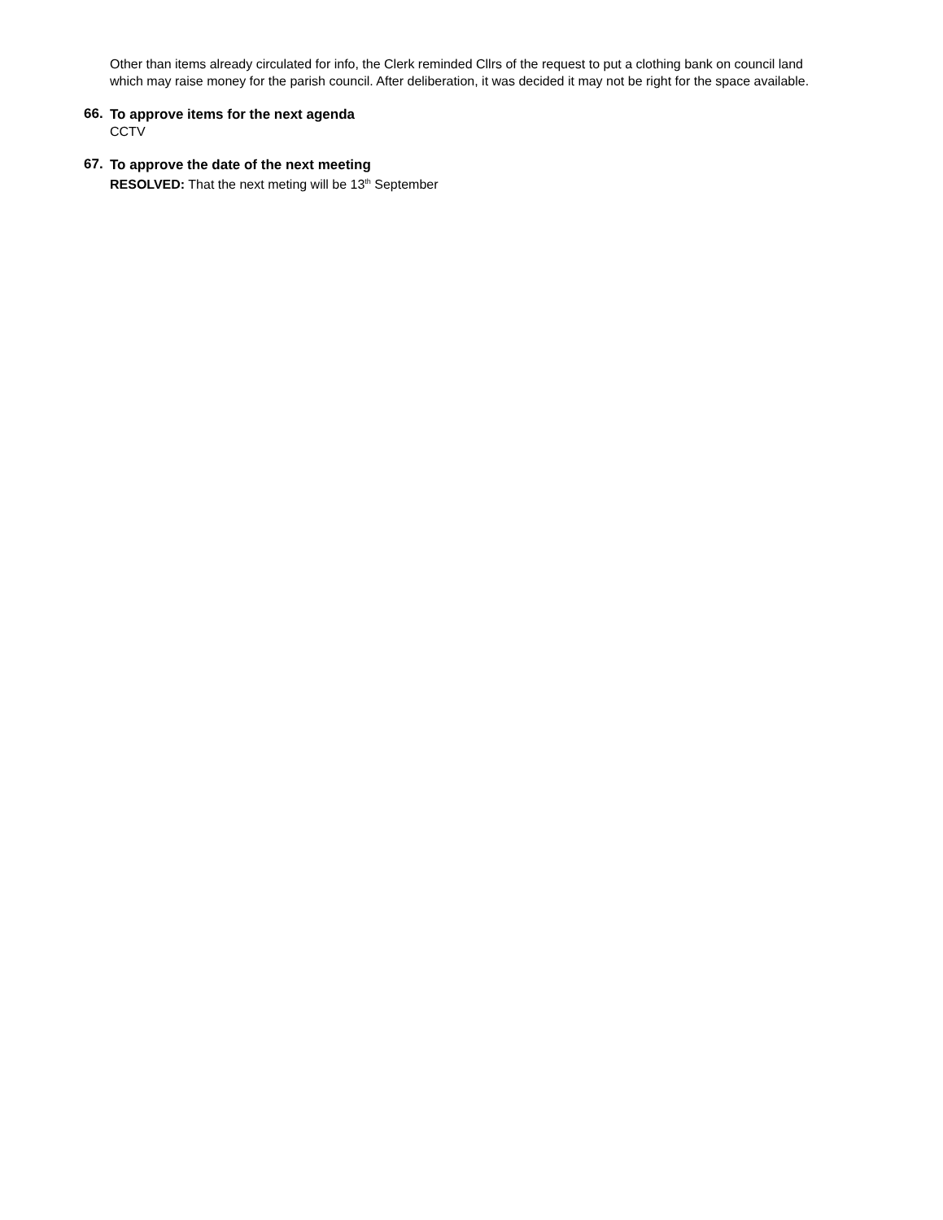Other than items already circulated for info, the Clerk reminded Cllrs of the request to put a clothing bank on council land which may raise money for the parish council. After deliberation, it was decided it may not be right for the space available.
66.
To approve items for the next agenda
CCTV
67.
To approve the date of the next meeting
RESOLVED: That the next meting will be 13<sup>th</sup> September